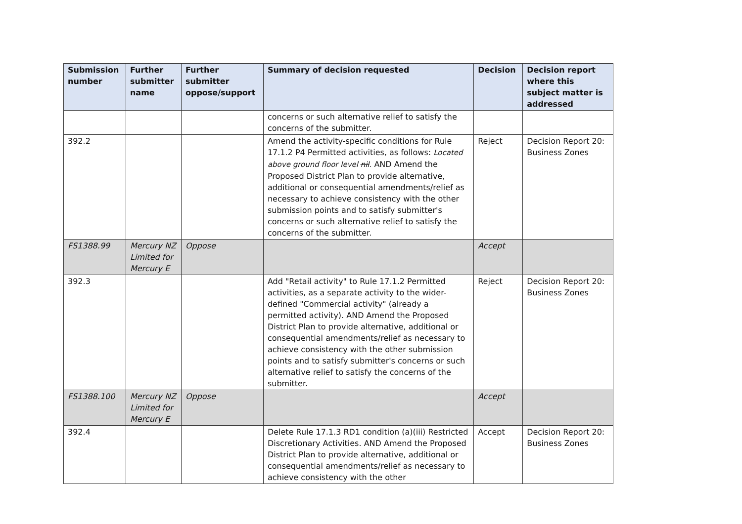| Submission number | Further submitter name | Further submitter oppose/support | Summary of decision requested | Decision | Decision report where this subject matter is addressed |
| --- | --- | --- | --- | --- | --- |
| | | | concerns or such alternative relief to satisfy the concerns of the submitter. | | |
| 392.2 | | | Amend the activity-specific conditions for Rule 17.1.2 P4 Permitted activities, as follows: Located above ground floor level nil . AND Amend the Proposed District Plan to provide alternative, additional or consequential amendments/relief as necessary to achieve consistency with the other submission points and to satisfy submitter's concerns or such alternative relief to satisfy the concerns of the submitter. | Reject | Decision Report 20: Business Zones |
| FS1388.99 | Mercury NZ Limited for Mercury E | Oppose | | Accept | |
| 392.3 | | | Add "Retail activity" to Rule 17.1.2 Permitted activities, as a separate activity to the wider-defined "Commercial activity" (already a permitted activity). AND Amend the Proposed District Plan to provide alternative, additional or consequential amendments/relief as necessary to achieve consistency with the other submission points and to satisfy submitter's concerns or such alternative relief to satisfy the concerns of the submitter. | Reject | Decision Report 20: Business Zones |
| FS1388.100 | Mercury NZ Limited for Mercury E | Oppose | | Accept | |
| 392.4 | | | Delete Rule 17.1.3 RD1 condition (a)(iii) Restricted Discretionary Activities. AND Amend the Proposed District Plan to provide alternative, additional or consequential amendments/relief as necessary to achieve consistency with the other | Accept | Decision Report 20: Business Zones |